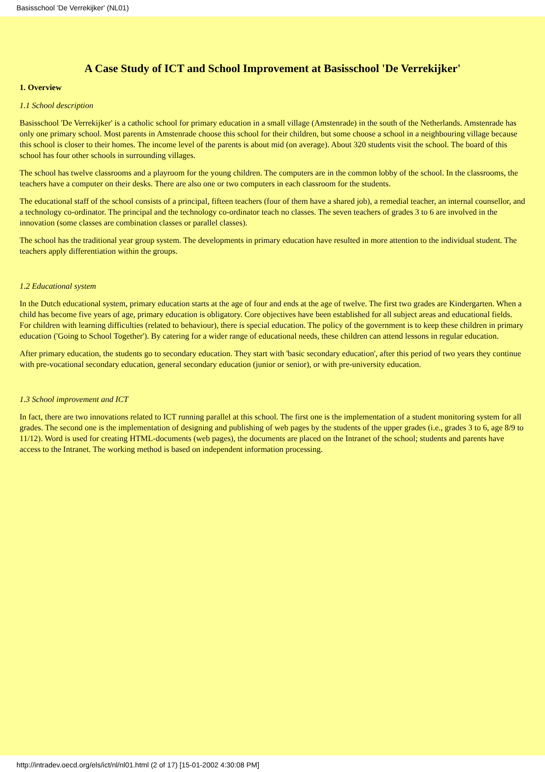Basisschool 'De Verrekijker' (NL01)
A Case Study of ICT and School Improvement at Basisschool 'De Verrekijker'
1. Overview
1.1 School description
Basisschool 'De Verrekijker' is a catholic school for primary education in a small village (Amstenrade) in the south of the Netherlands. Amstenrade has only one primary school. Most parents in Amstenrade choose this school for their children, but some choose a school in a neighbouring village because this school is closer to their homes. The income level of the parents is about mid (on average). About 320 students visit the school. The board of this school has four other schools in surrounding villages.
The school has twelve classrooms and a playroom for the young children. The computers are in the common lobby of the school. In the classrooms, the teachers have a computer on their desks. There are also one or two computers in each classroom for the students.
The educational staff of the school consists of a principal, fifteen teachers (four of them have a shared job), a remedial teacher, an internal counsellor, and a technology co-ordinator. The principal and the technology co-ordinator teach no classes. The seven teachers of grades 3 to 6 are involved in the innovation (some classes are combination classes or parallel classes).
The school has the traditional year group system. The developments in primary education have resulted in more attention to the individual student. The teachers apply differentiation within the groups.
1.2 Educational system
In the Dutch educational system, primary education starts at the age of four and ends at the age of twelve. The first two grades are Kindergarten. When a child has become five years of age, primary education is obligatory. Core objectives have been established for all subject areas and educational fields. For children with learning difficulties (related to behaviour), there is special education. The policy of the government is to keep these children in primary education ('Going to School Together'). By catering for a wider range of educational needs, these children can attend lessons in regular education.
After primary education, the students go to secondary education. They start with 'basic secondary education', after this period of two years they continue with pre-vocational secondary education, general secondary education (junior or senior), or with pre-university education.
1.3 School improvement and ICT
In fact, there are two innovations related to ICT running parallel at this school. The first one is the implementation of a student monitoring system for all grades. The second one is the implementation of designing and publishing of web pages by the students of the upper grades (i.e., grades 3 to 6, age 8/9 to 11/12). Word is used for creating HTML-documents (web pages), the documents are placed on the Intranet of the school; students and parents have access to the Intranet. The working method is based on independent information processing.
http://intradev.oecd.org/els/ict/nl/nl01.html (2 of 17) [15-01-2002 4:30:08 PM]